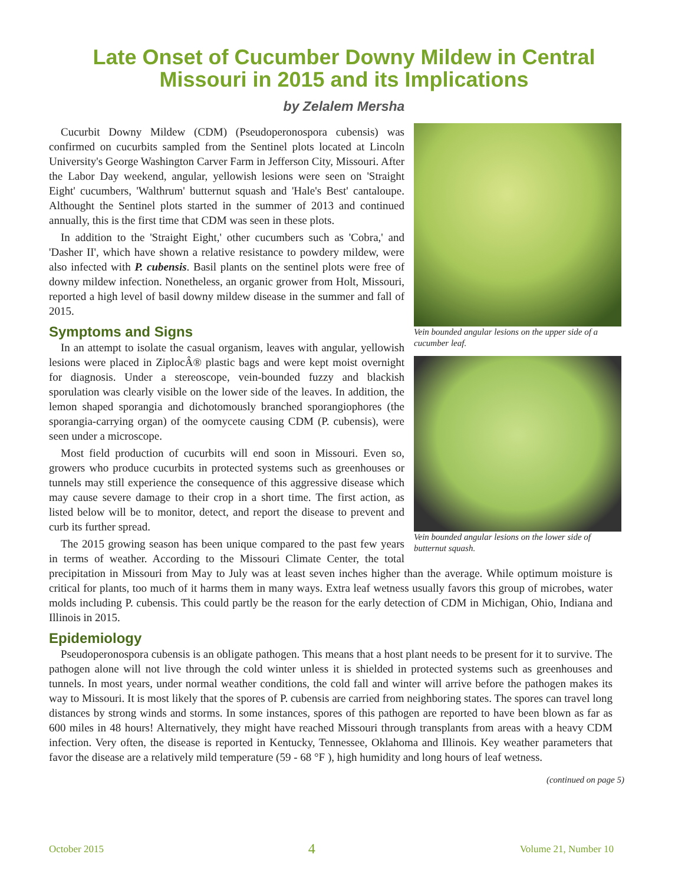Late Onset of Cucumber Downy Mildew in Central
Missouri in 2015 and its Implications
by Zelalem Mersha
Vein bounded angular lesions on the upper side of a cucumber leaf.
Vein bounded angular lesions on the lower side of butternut squash.
Cucurbit Downy Mildew (CDM) (Pseudoperonospora cubensis) was confirmed on cucurbits sampled from the Sentinel plots located at Lincoln University's George Washington Carver Farm in Jefferson City, Missouri. After the Labor Day weekend, angular, yellowish lesions were seen on 'Straight Eight' cucumbers, 'Walthrum' butternut squash and 'Hale's Best' cantaloupe. Althought the Sentinel plots started in the summer of 2013 and continued annually, this is the first time that CDM was seen in these plots.
In addition to the 'Straight Eight,' other cucumbers such as 'Cobra,' and 'Dasher II', which have shown a relative resistance to powdery mildew, were also infected with P. cubensis. Basil plants on the sentinel plots were free of downy mildew infection. Nonetheless, an organic grower from Holt, Missouri, reported a high level of basil downy mildew disease in the summer and fall of 2015.
Symptoms and Signs
In an attempt to isolate the casual organism, leaves with angular, yellowish lesions were placed in ZiplocÂ® plastic bags and were kept moist overnight for diagnosis. Under a stereoscope, vein-bounded fuzzy and blackish sporulation was clearly visible on the lower side of the leaves. In addition, the lemon shaped sporangia and dichotomously branched sporangiophores (the sporangia-carrying organ) of the oomycete causing CDM (P. cubensis), were seen under a microscope.
Most field production of cucurbits will end soon in Missouri. Even so, growers who produce cucurbits in protected systems such as greenhouses or tunnels may still experience the consequence of this aggressive disease which may cause severe damage to their crop in a short time. The first action, as listed below will be to monitor, detect, and report the disease to prevent and curb its further spread.
The 2015 growing season has been unique compared to the past few years in terms of weather. According to the Missouri Climate Center, the total precipitation in Missouri from May to July was at least seven inches higher than the average. While optimum moisture is critical for plants, too much of it harms them in many ways. Extra leaf wetness usually favors this group of microbes, water molds including P. cubensis. This could partly be the reason for the early detection of CDM in Michigan, Ohio, Indiana and Illinois in 2015.
Epidemiology
Pseudoperonospora cubensis is an obligate pathogen. This means that a host plant needs to be present for it to survive. The pathogen alone will not live through the cold winter unless it is shielded in protected systems such as greenhouses and tunnels. In most years, under normal weather conditions, the cold fall and winter will arrive before the pathogen makes its way to Missouri. It is most likely that the spores of P. cubensis are carried from neighboring states. The spores can travel long distances by strong winds and storms. In some instances, spores of this pathogen are reported to have been blown as far as 600 miles in 48 hours! Alternatively, they might have reached Missouri through transplants from areas with a heavy CDM infection. Very often, the disease is reported in Kentucky, Tennessee, Oklahoma and Illinois. Key weather parameters that favor the disease are a relatively mild temperature (59 - 68 °F ), high humidity and long hours of leaf wetness.
(continued on page 5)
October 2015 4 Volume 21, Number 10